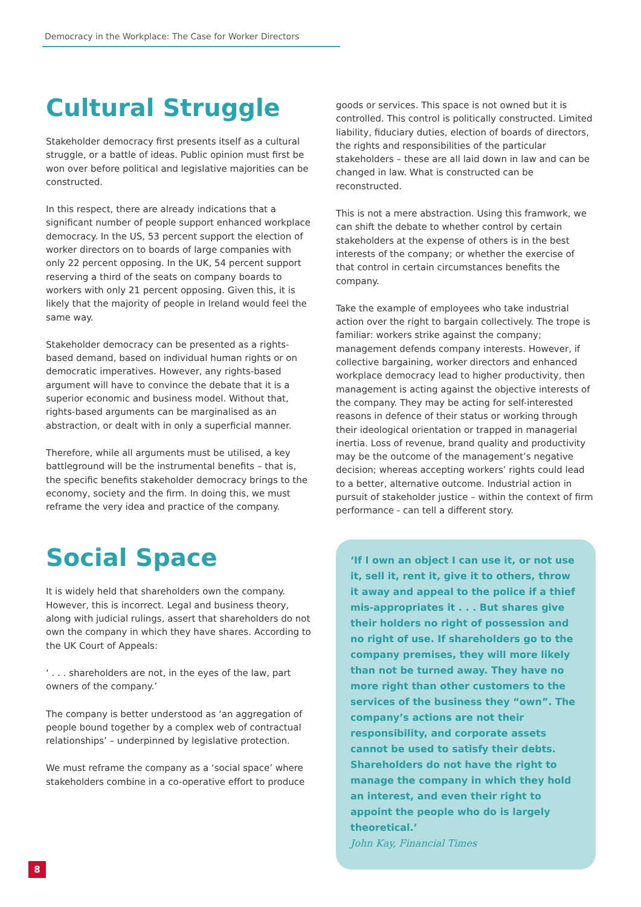Democracy in the Workplace: The Case for Worker Directors
Cultural Struggle
Stakeholder democracy first presents itself as a cultural struggle, or a battle of ideas. Public opinion must first be won over before political and legislative majorities can be constructed.
In this respect, there are already indications that a significant number of people support enhanced workplace democracy. In the US, 53 percent support the election of worker directors on to boards of large companies with only 22 percent opposing. In the UK, 54 percent support reserving a third of the seats on company boards to workers with only 21 percent opposing. Given this, it is likely that the majority of people in Ireland would feel the same way.
Stakeholder democracy can be presented as a rights-based demand, based on individual human rights or on democratic imperatives. However, any rights-based argument will have to convince the debate that it is a superior economic and business model. Without that, rights-based arguments can be marginalised as an abstraction, or dealt with in only a superficial manner.
Therefore, while all arguments must be utilised, a key battleground will be the instrumental benefits – that is, the specific benefits stakeholder democracy brings to the economy, society and the firm. In doing this, we must reframe the very idea and practice of the company.
Social Space
It is widely held that shareholders own the company. However, this is incorrect. Legal and business theory, along with judicial rulings, assert that shareholders do not own the company in which they have shares. According to the UK Court of Appeals:
‘ . . . shareholders are not, in the eyes of the law, part owners of the company.’
The company is better understood as ‘an aggregation of people bound together by a complex web of contractual relationships’ – underpinned by legislative protection.
We must reframe the company as a ‘social space’ where stakeholders combine in a co-operative effort to produce
goods or services. This space is not owned but it is controlled. This control is politically constructed. Limited liability, fiduciary duties, election of boards of directors, the rights and responsibilities of the particular stakeholders – these are all laid down in law and can be changed in law. What is constructed can be reconstructed.
This is not a mere abstraction. Using this framwork, we can shift the debate to whether control by certain stakeholders at the expense of others is in the best interests of the company; or whether the exercise of that control in certain circumstances benefits the company.
Take the example of employees who take industrial action over the right to bargain collectively. The trope is familiar: workers strike against the company; management defends company interests. However, if collective bargaining, worker directors and enhanced workplace democracy lead to higher productivity, then management is acting against the objective interests of the company. They may be acting for self-interested reasons in defence of their status or working through their ideological orientation or trapped in managerial inertia. Loss of revenue, brand quality and productivity may be the outcome of the management’s negative decision; whereas accepting workers’ rights could lead to a better, alternative outcome. Industrial action in pursuit of stakeholder justice – within the context of firm performance - can tell a different story.
‘If I own an object I can use it, or not use it, sell it, rent it, give it to others, throw it away and appeal to the police if a thief mis-appropriates it . . . But shares give their holders no right of possession and no right of use. If shareholders go to the company premises, they will more likely than not be turned away. They have no more right than other customers to the services of the business they “own”. The company’s actions are not their responsibility, and corporate assets cannot be used to satisfy their debts. Shareholders do not have the right to manage the company in which they hold an interest, and even their right to appoint the people who do is largely theoretical.’
John Kay, Financial Times
8